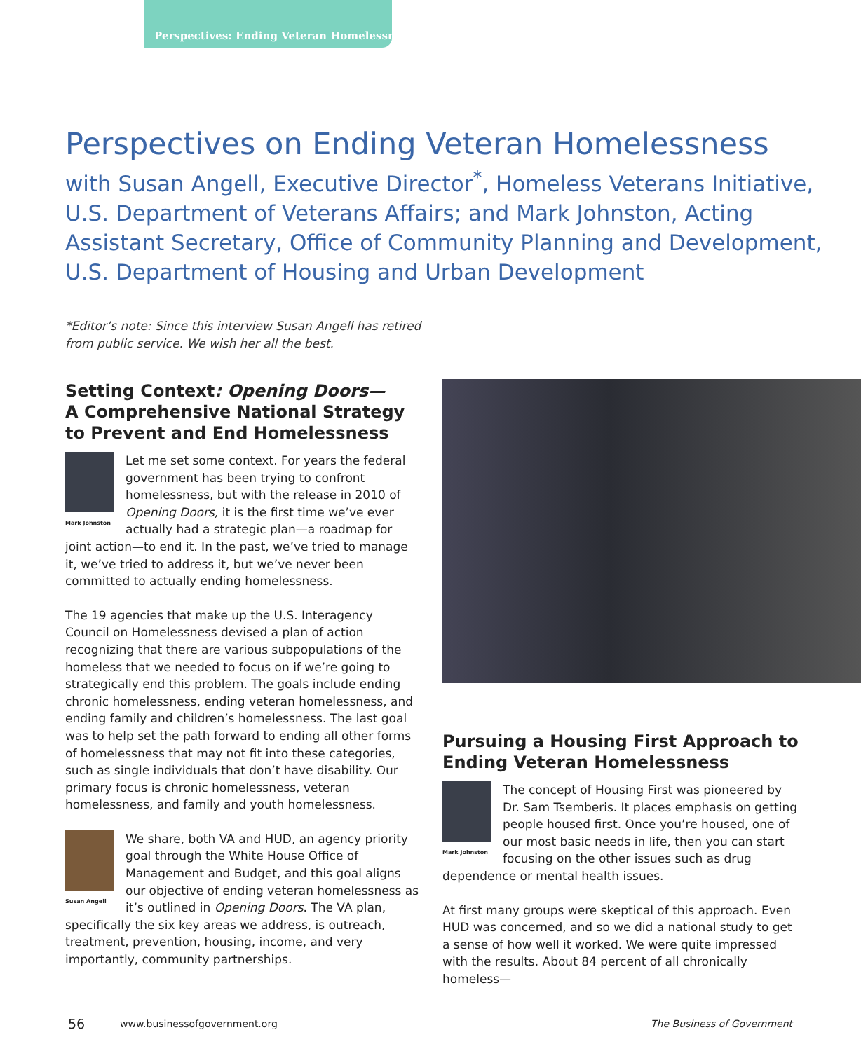Perspectives: Ending Veteran Homelessness
Perspectives on Ending Veteran Homelessness
with Susan Angell, Executive Director<sup>*</sup>, Homeless Veterans Initiative, U.S. Department of Veterans Affairs; and Mark Johnston, Acting Assistant Secretary, Office of Community Planning and Development, U.S. Department of Housing and Urban Development
*Editor’s note: Since this interview Susan Angell has retired
from public service. We wish her all the best.
Setting Context: Opening Doors—
A Comprehensive National Strategy to Prevent and End Homelessness
Mark Johnston
Let me set some context. For years the federal government has been trying to confront homelessness, but with the release in 2010 of Opening Doors, it is the first time we’ve ever actually had a strategic plan—a roadmap for joint action—to end it. In the past, we’ve tried to manage it, we’ve tried to address it, but we’ve never been committed to actually ending homelessness.
The 19 agencies that make up the U.S. Interagency Council on Homelessness devised a plan of action recognizing that there are various subpopulations of the homeless that we needed to focus on if we’re going to strategically end this problem. The goals include ending chronic homelessness, ending veteran homelessness, and ending family and children’s homelessness. The last goal was to help set the path forward to ending all other forms of homelessness that may not fit into these categories, such as single individuals that don’t have disability. Our primary focus is chronic homelessness, veteran homelessness, and family and youth homelessness.
Susan Angell
We share, both VA and HUD, an agency priority goal through the White House Office of Management and Budget, and this goal aligns our objective of ending veteran homelessness as it’s outlined in Opening Doors. The VA plan, specifically the six key areas we address, is outreach, treatment, prevention, housing, income, and very importantly, community partnerships.
Pursuing a Housing First Approach to Ending Veteran Homelessness
Mark Johnston
The concept of Housing First was pioneered by Dr. Sam Tsemberis. It places emphasis on getting people housed first. Once you’re housed, one of our most basic needs in life, then you can start focusing on the other issues such as drug dependence or mental health issues.
At first many groups were skeptical of this approach. Even HUD was concerned, and so we did a national study to get a sense of how well it worked. We were quite impressed with the results. About 84 percent of all chronically homeless—
56 www.businessofgovernment.org The Business of Government